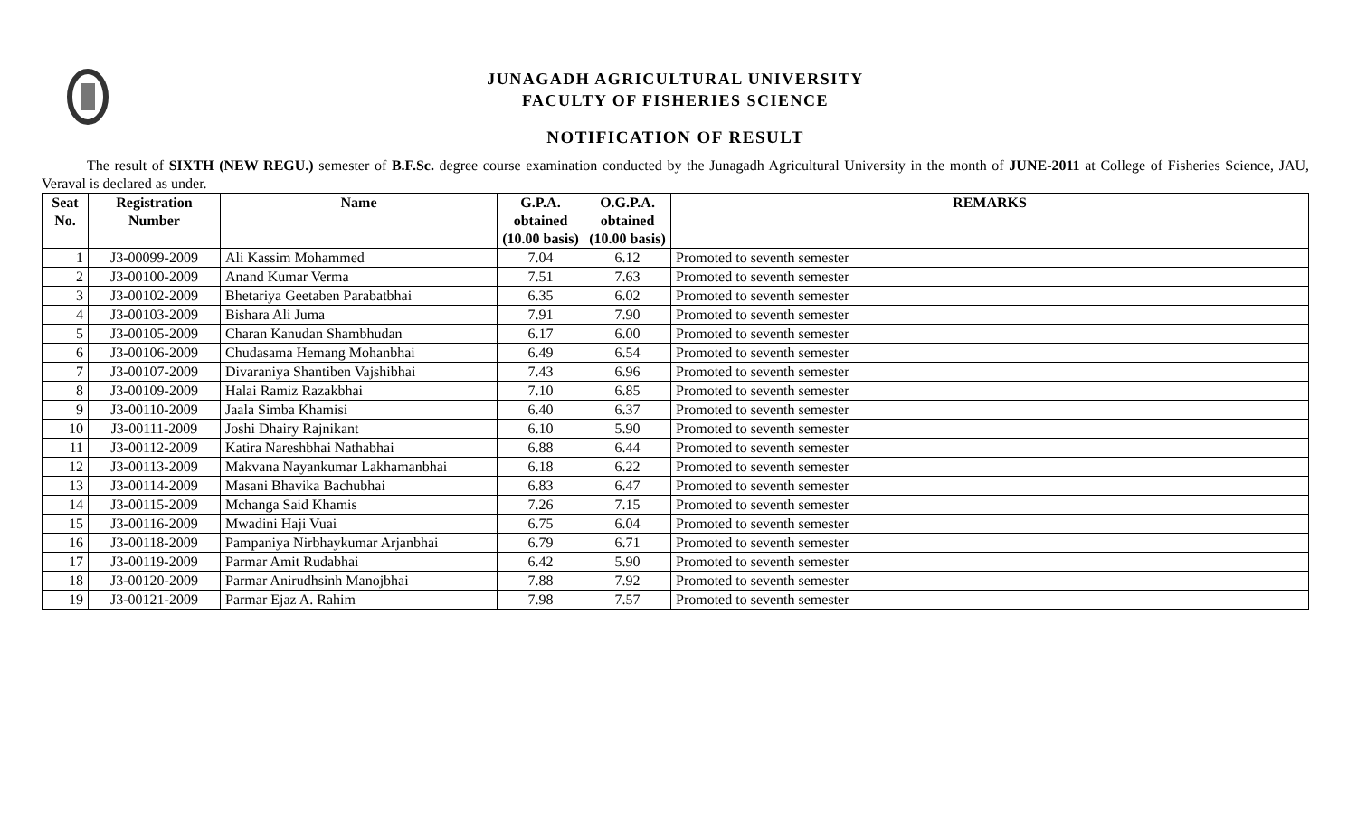JUNAGADH AGRICULTURAL UNIVERSITY
FACULTY OF FISHERIES SCIENCE
NOTIFICATION OF RESULT
The result of SIXTH (NEW REGU.) semester of B.F.Sc. degree course examination conducted by the Junagadh Agricultural University in the month of JUNE-2011 at College of Fisheries Science, JAU, Veraval is declared as under.
| Seat No. | Registration Number | Name | G.P.A. obtained (10.00 basis) | O.G.P.A. obtained (10.00 basis) | REMARKS |
| --- | --- | --- | --- | --- | --- |
| 1 | J3-00099-2009 | Ali Kassim Mohammed | 7.04 | 6.12 | Promoted to seventh semester |
| 2 | J3-00100-2009 | Anand Kumar Verma | 7.51 | 7.63 | Promoted to seventh semester |
| 3 | J3-00102-2009 | Bhetariya Geetaben Parabatbhai | 6.35 | 6.02 | Promoted to seventh semester |
| 4 | J3-00103-2009 | Bishara Ali Juma | 7.91 | 7.90 | Promoted to seventh semester |
| 5 | J3-00105-2009 | Charan Kanudan Shambhudan | 6.17 | 6.00 | Promoted to seventh semester |
| 6 | J3-00106-2009 | Chudasama Hemang Mohanbhai | 6.49 | 6.54 | Promoted to seventh semester |
| 7 | J3-00107-2009 | Divaraniya Shantiben Vajshibhai | 7.43 | 6.96 | Promoted to seventh semester |
| 8 | J3-00109-2009 | Halai Ramiz Razakbhai | 7.10 | 6.85 | Promoted to seventh semester |
| 9 | J3-00110-2009 | Jaala Simba Khamisi | 6.40 | 6.37 | Promoted to seventh semester |
| 10 | J3-00111-2009 | Joshi Dhairy Rajnikant | 6.10 | 5.90 | Promoted to seventh semester |
| 11 | J3-00112-2009 | Katira Nareshbhai Nathabhai | 6.88 | 6.44 | Promoted to seventh semester |
| 12 | J3-00113-2009 | Makvana Nayankumar Lakhamanbhai | 6.18 | 6.22 | Promoted to seventh semester |
| 13 | J3-00114-2009 | Masani Bhavika Bachubhai | 6.83 | 6.47 | Promoted to seventh semester |
| 14 | J3-00115-2009 | Mchanga Said Khamis | 7.26 | 7.15 | Promoted to seventh semester |
| 15 | J3-00116-2009 | Mwadini Haji Vuai | 6.75 | 6.04 | Promoted to seventh semester |
| 16 | J3-00118-2009 | Pampaniya Nirbhaykumar Arjanbhai | 6.79 | 6.71 | Promoted to seventh semester |
| 17 | J3-00119-2009 | Parmar Amit Rudabhai | 6.42 | 5.90 | Promoted to seventh semester |
| 18 | J3-00120-2009 | Parmar Anirudhsinh Manojbhai | 7.88 | 7.92 | Promoted to seventh semester |
| 19 | J3-00121-2009 | Parmar Ejaz A. Rahim | 7.98 | 7.57 | Promoted to seventh semester |